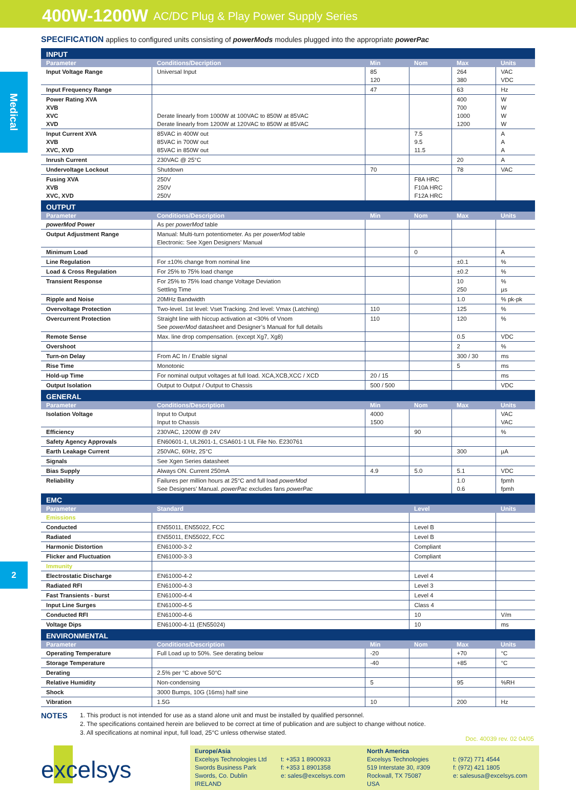400W-1200W AC/DC Plug & Play Power Supply Series
Medical
SPECIFICATION applies to configured units consisting of powerMods modules plugged into the appropriate powerPac
| INPUT | | | | | |
| Parameter | Conditions/Decription | Min | Nom | Max | Units |
| Input Voltage Range | Universal Input | 85 120 | | 264 380 | VAC VDC |
| Input Frequency Range | | 47 | | 63 | Hz |
| Power Rating XVA XVB XVC XVD | Derate linearly from 1000W at 100VAC to 850W at 85VAC Derate linearly from 1200W at 120VAC to 850W at 85VAC | | | 400 700 1000 1200 | W W W W |
| Input Current XVA XVB XVC, XVD | 85VAC in 400W out 85VAC in 700W out 85VAC in 850W out | | 7.5 9.5 11.5 | | A A A |
| Inrush Current | 230VAC @ 25°C | | | 20 | A |
| Undervoltage Lockout | Shutdown | 70 | | 78 | VAC |
| Fusing XVA XVB XVC, XVD | 250V 250V 250V | | F8A HRC F10A HRC F12A HRC | | |
| OUTPUT | | | | | |
| Parameter | Conditions/Description | Min | Nom | Max | Units |
| powerMod Power | As per powerMod table | | | | |
| Output Adjustment Range | Manual: Multi-turn potentiometer. As per powerMod table Electronic: See Xgen Designers’ Manual | | | | |
| Minimum Load | | | 0 | | A |
| Line Regulation | For ±10% change from nominal line | | | ±0.1 | % |
| Load & Cross Regulation | For 25% to 75% load change | | | ±0.2 | % |
| Transient Response | For 25% to 75% load change Voltage Deviation Settling Time | | | 10 250 | % µs |
| Ripple and Noise | 20MHz Bandwidth | | | 1.0 | % pk-pk |
| Overvoltage Protection | Two-level. 1st level: Vset Tracking. 2nd level: Vmax (Latching) | 110 | | 125 | % |
| Overcurrent Protection | Straight line with hiccup activation at <30% of Vnom See powerMod datasheet and Designer’s Manual for full details | 110 | | 120 | % |
| Remote Sense | Max. line drop compensation. (except Xg7, Xg8) | | | 0.5 | VDC |
| Overshoot | | | | 2 | % |
| Turn-on Delay | From AC In / Enable signal | | | 300 / 30 | ms |
| Rise Time | Monotonic | | | 5 | ms |
| Hold-up Time | For nominal output voltages at full load. XCA,XCB,XCC / XCD | 20 / 15 | | | ms |
| Output Isolation | Output to Output / Output to Chassis | 500 / 500 | | | VDC |
| GENERAL | | | | | |
| Parameter | Conditions/Description | Min | Nom | Max | Units |
| Isolation Voltage | Input to Output Input to Chassis | 4000 1500 | | | VAC VAC |
| Efficiency | 230VAC, 1200W @ 24V | | 90 | | % |
| Safety Agency Approvals | EN60601-1, UL2601-1, CSA601-1 UL File No. E230761 | | | | |
| Earth Leakage Current | 250VAC, 60Hz, 25°C | | | 300 | µA |
| Signals | See Xgen Series datasheet | | | | |
| Bias Supply | Always ON. Current 250mA | 4.9 | 5.0 | 5.1 | VDC |
| Reliability | Failures per million hours at 25°C and full load powerMod See Designers’ Manual. powerPac excludes fans powerPac | | | 1.0 0.6 | fpmh fpmh |
| EMC | | | | | |
| Parameter | Standard | | Level | | Units |
| Emissions | | | | | |
| Conducted | EN55011, EN55022, FCC | | Level B | | |
| Radiated | EN55011, EN55022, FCC | | Level B | | |
| Harmonic Distortion | EN61000-3-2 | | Compliant | | |
| Flicker and Fluctuation | EN61000-3-3 | | Compliant | | |
| Immunity | | | | | |
| Electrostatic Discharge | EN61000-4-2 | | Level 4 | | |
| Radiated RFI | EN61000-4-3 | | Level 3 | | |
| Fast Transients - burst | EN61000-4-4 | | Level 4 | | |
| Input Line Surges | EN61000-4-5 | | Class 4 | | |
| Conducted RFI | EN61000-4-6 | | 10 | | V/m |
| Voltage Dips | EN61000-4-11 (EN55024) | | 10 | | ms |
| ENVIRONMENTAL | | | | | |
| Parameter | Conditions/Description | Min | Nom | Max | Units |
| Operating Temperature | Full Load up to 50%. See derating below | -20 | | +70 | °C |
| Storage Temperature | | -40 | | +85 | °C |
| Derating | 2.5% per °C above 50°C | | | | |
| Relative Humidity | Non-condensing | 5 | | 95 | %RH |
| Shock | 3000 Bumps, 10G (16ms) half sine | | | | |
| Vibration | 1.5G | 10 | | 200 | Hz |
NOTES
1. This product is not intended for use as a stand alone unit and must be installed by qualified personnel.
2. The specifications contained herein are believed to be correct at time of publication and are subject to change without notice.
3. All specifications at nominal input, full load, 25°C unless otherwise stated.
Doc. 40039 rev. 02 04/05
excelsys
Europe/Asia
Excelsys Technologies Ltd
Swords Business Park
Swords, Co. Dublin
IRELAND
t: +353 1 8900933
f: +353 1 8901358
e: sales@excelsys.com
North America
Excelsys Technologies
519 Interstate 30, #309
Rockwall, TX 75087
USA
t: (972) 771 4544
f: (972) 421 1805
e: salesusa@excelsys.com
2